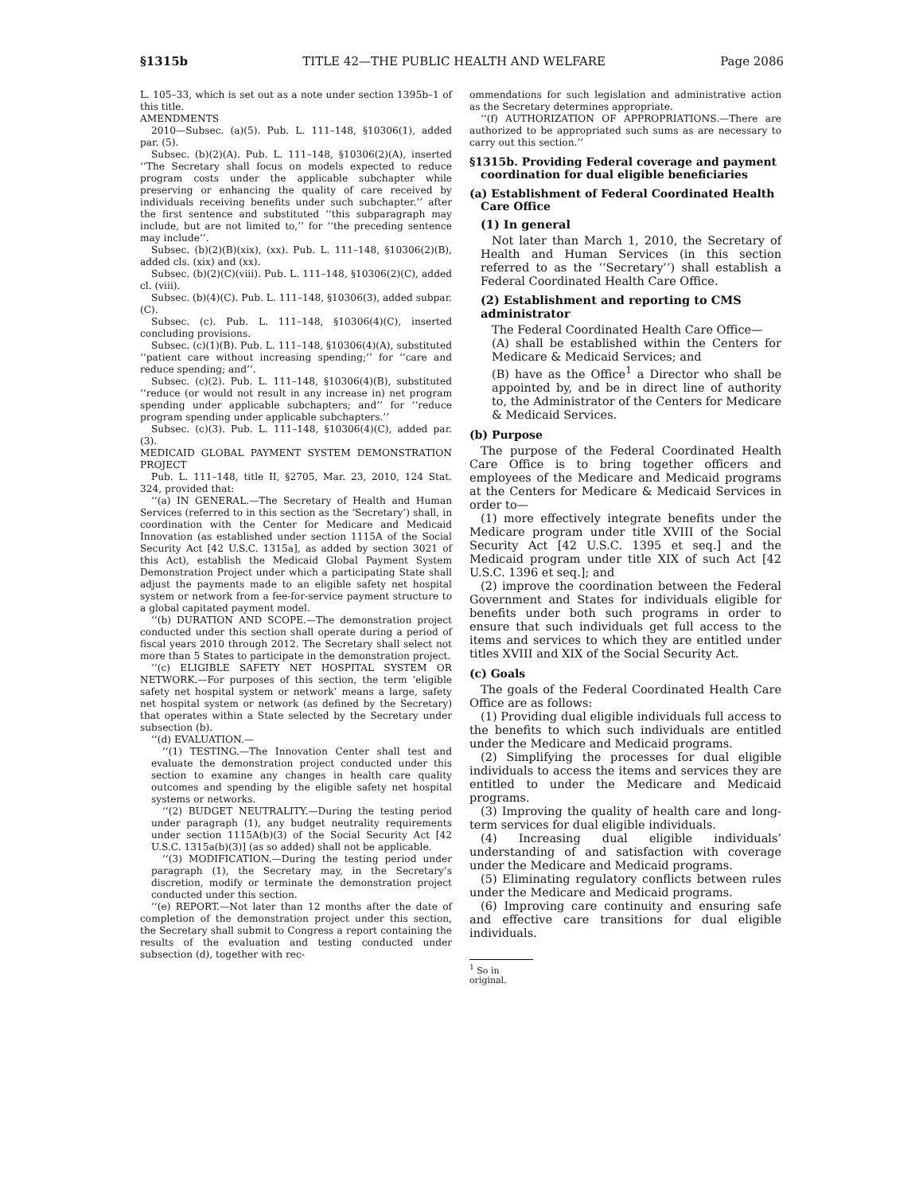§1315b TITLE 42—THE PUBLIC HEALTH AND WELFARE Page 2086
L. 105–33, which is set out as a note under section 1395b–1 of this title.
AMENDMENTS
2010—Subsec. (a)(5). Pub. L. 111–148, §10306(1), added par. (5).
Subsec. (b)(2)(A). Pub. L. 111–148, §10306(2)(A), inserted ‘‘The Secretary shall focus on models expected to reduce program costs under the applicable subchapter while preserving or enhancing the quality of care received by individuals receiving benefits under such subchapter.’’ after the first sentence and substituted ‘‘this subparagraph may include, but are not limited to,’’ for ‘‘the preceding sentence may include’’.
Subsec. (b)(2)(B)(xix), (xx). Pub. L. 111–148, §10306(2)(B), added cls. (xix) and (xx).
Subsec. (b)(2)(C)(viii). Pub. L. 111–148, §10306(2)(C), added cl. (viii).
Subsec. (b)(4)(C). Pub. L. 111–148, §10306(3), added subpar. (C).
Subsec. (c). Pub. L. 111–148, §10306(4)(C), inserted concluding provisions.
Subsec. (c)(1)(B). Pub. L. 111–148, §10306(4)(A), substituted ‘‘patient care without increasing spending;’’ for ‘‘care and reduce spending; and’’.
Subsec. (c)(2). Pub. L. 111–148, §10306(4)(B), substituted ‘‘reduce (or would not result in any increase in) net program spending under applicable subchapters; and’’ for ‘‘reduce program spending under applicable subchapters.’’
Subsec. (c)(3). Pub. L. 111–148, §10306(4)(C), added par. (3).
MEDICAID GLOBAL PAYMENT SYSTEM DEMONSTRATION PROJECT
Pub. L. 111–148, title II, §2705, Mar. 23, 2010, 124 Stat. 324, provided that:
‘‘(a) IN GENERAL.—The Secretary of Health and Human Services (referred to in this section as the ‘Secretary’) shall, in coordination with the Center for Medicare and Medicaid Innovation (as established under section 1115A of the Social Security Act [42 U.S.C. 1315a], as added by section 3021 of this Act), establish the Medicaid Global Payment System Demonstration Project under which a participating State shall adjust the payments made to an eligible safety net hospital system or network from a fee-for-service payment structure to a global capitated payment model.
‘‘(b) DURATION AND SCOPE.—The demonstration project conducted under this section shall operate during a period of fiscal years 2010 through 2012. The Secretary shall select not more than 5 States to participate in the demonstration project.
‘‘(c) ELIGIBLE SAFETY NET HOSPITAL SYSTEM OR NETWORK.—For purposes of this section, the term ‘eligible safety net hospital system or network’ means a large, safety net hospital system or network (as defined by the Secretary) that operates within a State selected by the Secretary under subsection (b).
‘‘(d) EVALUATION.—
‘‘(1) TESTING.—The Innovation Center shall test and evaluate the demonstration project conducted under this section to examine any changes in health care quality outcomes and spending by the eligible safety net hospital systems or networks.
‘‘(2) BUDGET NEUTRALITY.—During the testing period under paragraph (1), any budget neutrality requirements under section 1115A(b)(3) of the Social Security Act [42 U.S.C. 1315a(b)(3)] (as so added) shall not be applicable.
‘‘(3) MODIFICATION.—During the testing period under paragraph (1), the Secretary may, in the Secretary’s discretion, modify or terminate the demonstration project conducted under this section.
‘‘(e) REPORT.—Not later than 12 months after the date of completion of the demonstration project under this section, the Secretary shall submit to Congress a report containing the results of the evaluation and testing conducted under subsection (d), together with rec-
ommendations for such legislation and administrative action as the Secretary determines appropriate.
‘‘(f) AUTHORIZATION OF APPROPRIATIONS.—There are authorized to be appropriated such sums as are necessary to carry out this section.’’
§1315b. Providing Federal coverage and payment coordination for dual eligible beneficiaries
(a) Establishment of Federal Coordinated Health Care Office
(1) In general
Not later than March 1, 2010, the Secretary of Health and Human Services (in this section referred to as the ‘‘Secretary’’) shall establish a Federal Coordinated Health Care Office.
(2) Establishment and reporting to CMS administrator
The Federal Coordinated Health Care Office—
(A) shall be established within the Centers for Medicare & Medicaid Services; and
(B) have as the Office<sup>1</sup> a Director who shall be appointed by, and be in direct line of authority to, the Administrator of the Centers for Medicare & Medicaid Services.
(b) Purpose
The purpose of the Federal Coordinated Health Care Office is to bring together officers and employees of the Medicare and Medicaid programs at the Centers for Medicare & Medicaid Services in order to—
(1) more effectively integrate benefits under the Medicare program under title XVIII of the Social Security Act [42 U.S.C. 1395 et seq.] and the Medicaid program under title XIX of such Act [42 U.S.C. 1396 et seq.]; and
(2) improve the coordination between the Federal Government and States for individuals eligible for benefits under both such programs in order to ensure that such individuals get full access to the items and services to which they are entitled under titles XVIII and XIX of the Social Security Act.
(c) Goals
The goals of the Federal Coordinated Health Care Office are as follows:
(1) Providing dual eligible individuals full access to the benefits to which such individuals are entitled under the Medicare and Medicaid programs.
(2) Simplifying the processes for dual eligible individuals to access the items and services they are entitled to under the Medicare and Medicaid programs.
(3) Improving the quality of health care and long-term services for dual eligible individuals.
(4) Increasing dual eligible individuals’ understanding of and satisfaction with coverage under the Medicare and Medicaid programs.
(5) Eliminating regulatory conflicts between rules under the Medicare and Medicaid programs.
(6) Improving care continuity and ensuring safe and effective care transitions for dual eligible individuals.
<sup>1</sup> So in original.